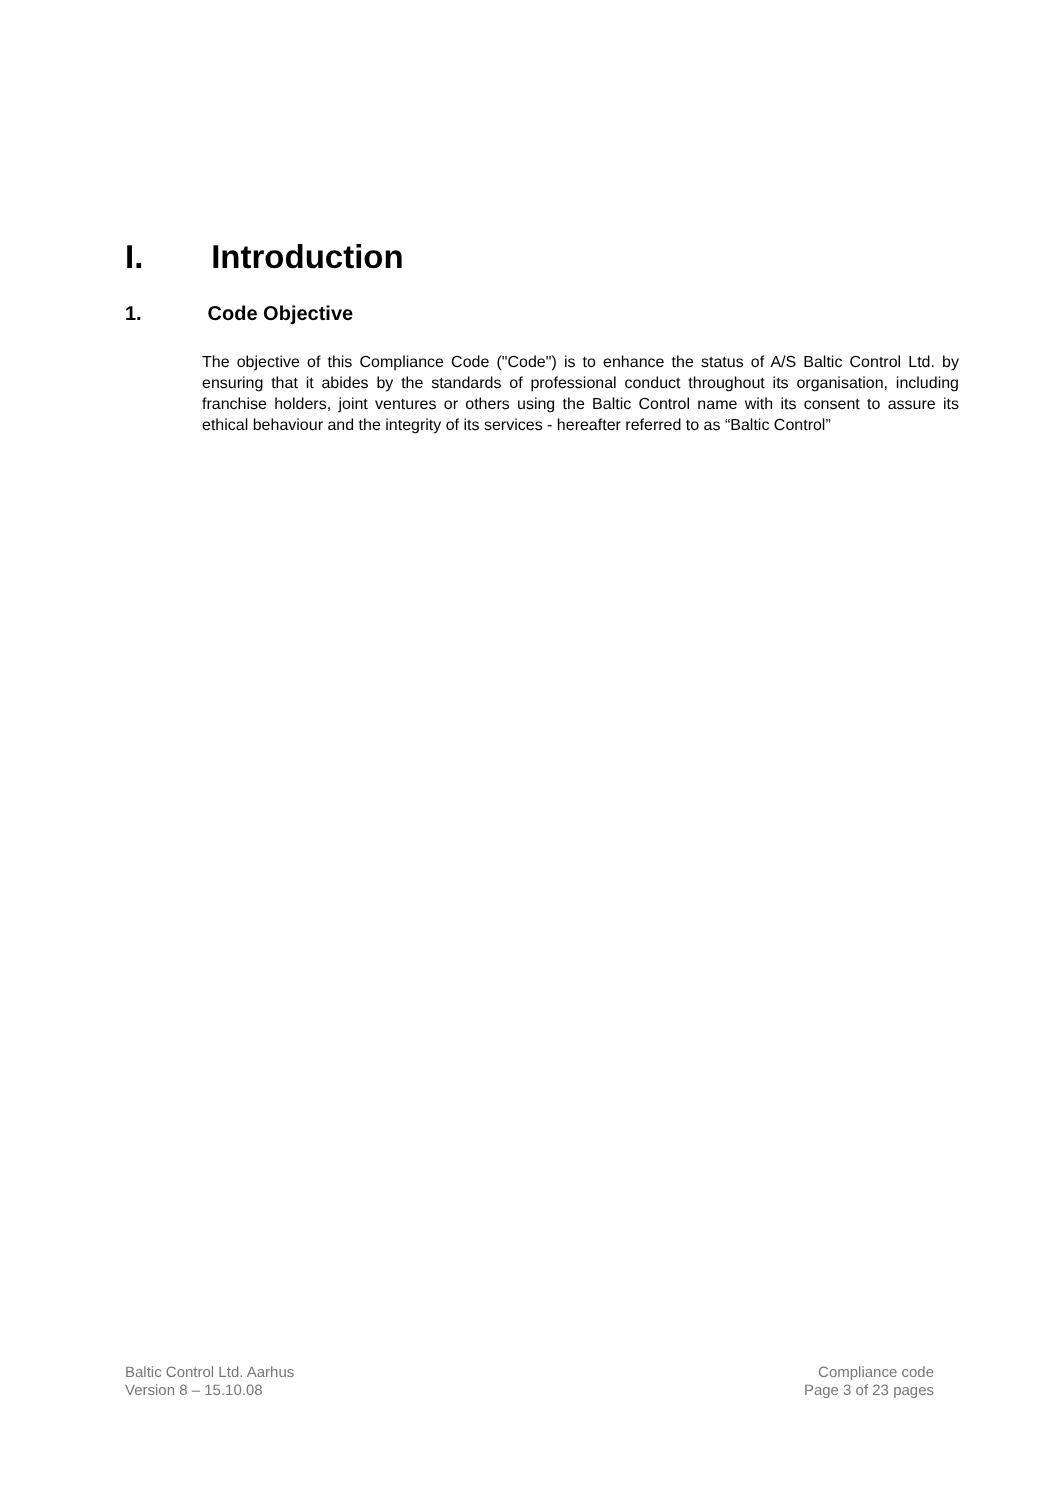I. Introduction
1. Code Objective
The objective of this Compliance Code ("Code") is to enhance the status of A/S Baltic Control Ltd. by ensuring that it abides by the standards of professional conduct throughout its organisation, including franchise holders, joint ventures or others using the Baltic Control name with its consent to assure its ethical behaviour and the integrity of its services - hereafter referred to as “Baltic Control”
Baltic Control Ltd. Aarhus
Version 8 – 15.10.08
Compliance code
Page 3 of 23 pages